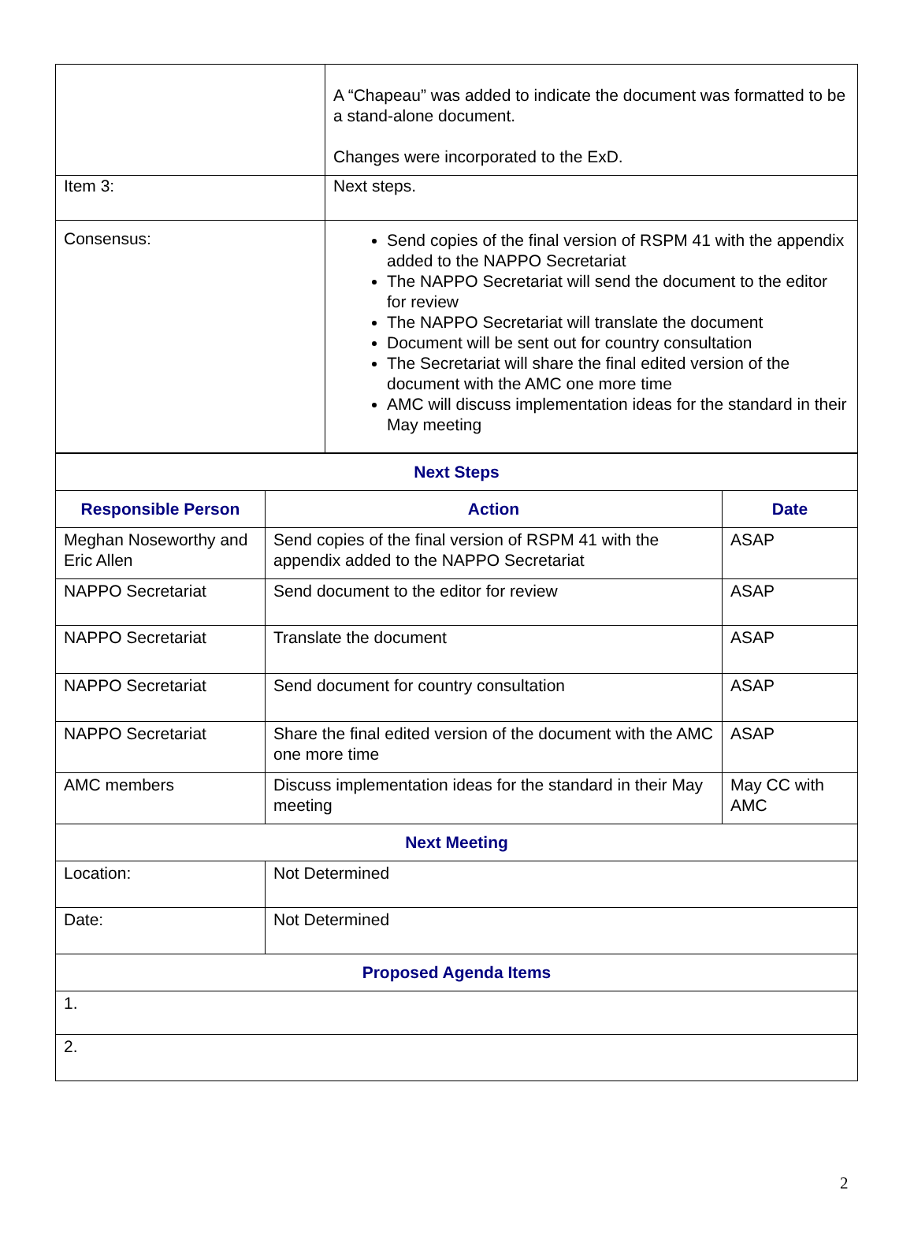| | A “Chapeau” was added to indicate the document was formatted to be a stand-alone document. Changes were incorporated to the ExD. |
| Item 3: | Next steps. |
| Consensus: | Send copies of the final version of RSPM 41 with the appendix added to the NAPPO Secretariat The NAPPO Secretariat will send the document to the editor for review The NAPPO Secretariat will translate the document Document will be sent out for country consultation The Secretariat will share the final edited version of the document with the AMC one more time AMC will discuss implementation ideas for the standard in their May meeting |
| Next Steps | | |
| --- | --- | --- |
| Responsible Person | Action | Date |
| Meghan Noseworthy and Eric Allen | Send copies of the final version of RSPM 41 with the appendix added to the NAPPO Secretariat | ASAP |
| NAPPO Secretariat | Send document to the editor for review | ASAP |
| NAPPO Secretariat | Translate the document | ASAP |
| NAPPO Secretariat | Send document for country consultation | ASAP |
| NAPPO Secretariat | Share the final edited version of the document with the AMC one more time | ASAP |
| AMC members | Discuss implementation ideas for the standard in their May meeting | May CC with AMC |
| Next Meeting | | |
| Location: | Not Determined | |
| Date: | Not Determined | |
| Proposed Agenda Items | | |
| 1. | | |
| 2. | | |
2